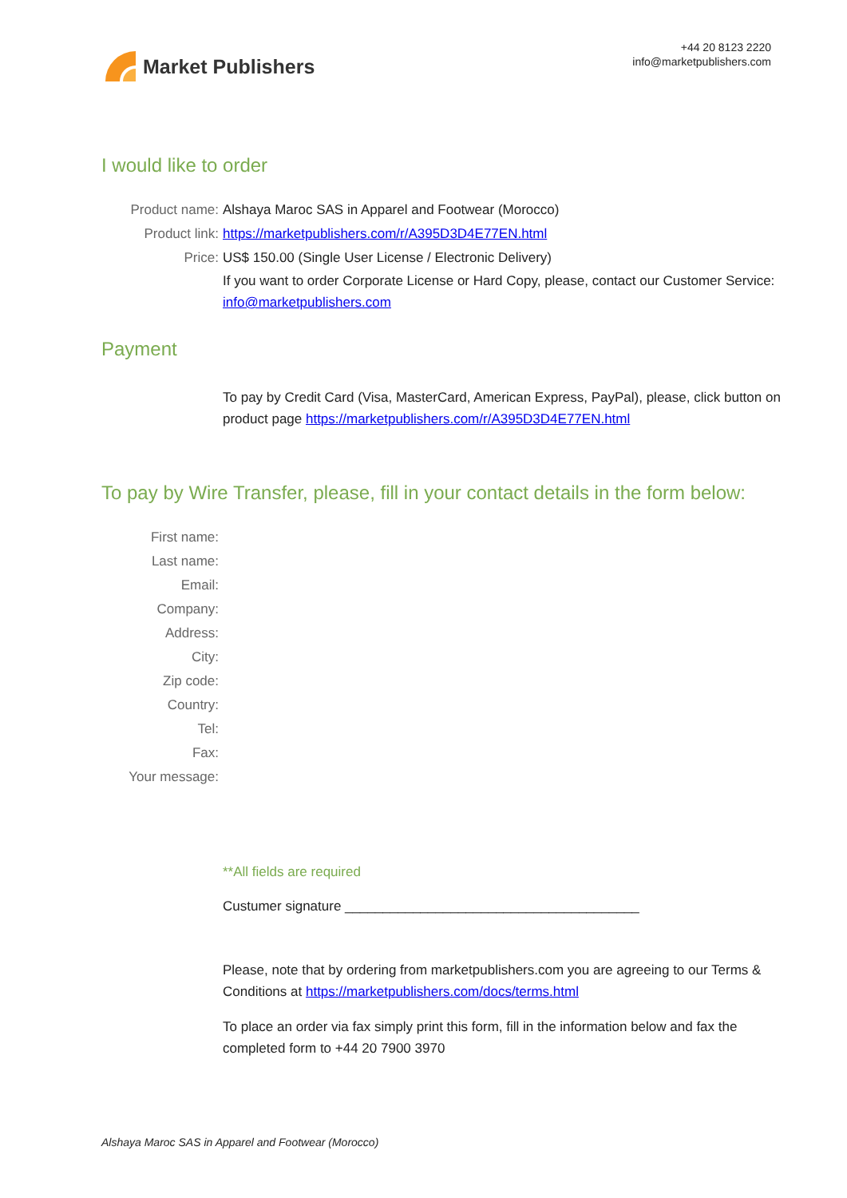Market Publishers
+44 20 8123 2220
info@marketpublishers.com
I would like to order
Product name: Alshaya Maroc SAS in Apparel and Footwear (Morocco)
Product link: https://marketpublishers.com/r/A395D3D4E77EN.html
Price: US$ 150.00 (Single User License / Electronic Delivery)
If you want to order Corporate License or Hard Copy, please, contact our Customer Service:
info@marketpublishers.com
Payment
To pay by Credit Card (Visa, MasterCard, American Express, PayPal), please, click button on product page https://marketpublishers.com/r/A395D3D4E77EN.html
To pay by Wire Transfer, please, fill in your contact details in the form below:
First name:
Last name:
Email:
Company:
Address:
City:
Zip code:
Country:
Tel:
Fax:
Your message:
**All fields are required
Custumer signature _______________________________________
Please, note that by ordering from marketpublishers.com you are agreeing to our Terms & Conditions at https://marketpublishers.com/docs/terms.html
To place an order via fax simply print this form, fill in the information below and fax the completed form to +44 20 7900 3970
Alshaya Maroc SAS in Apparel and Footwear (Morocco)